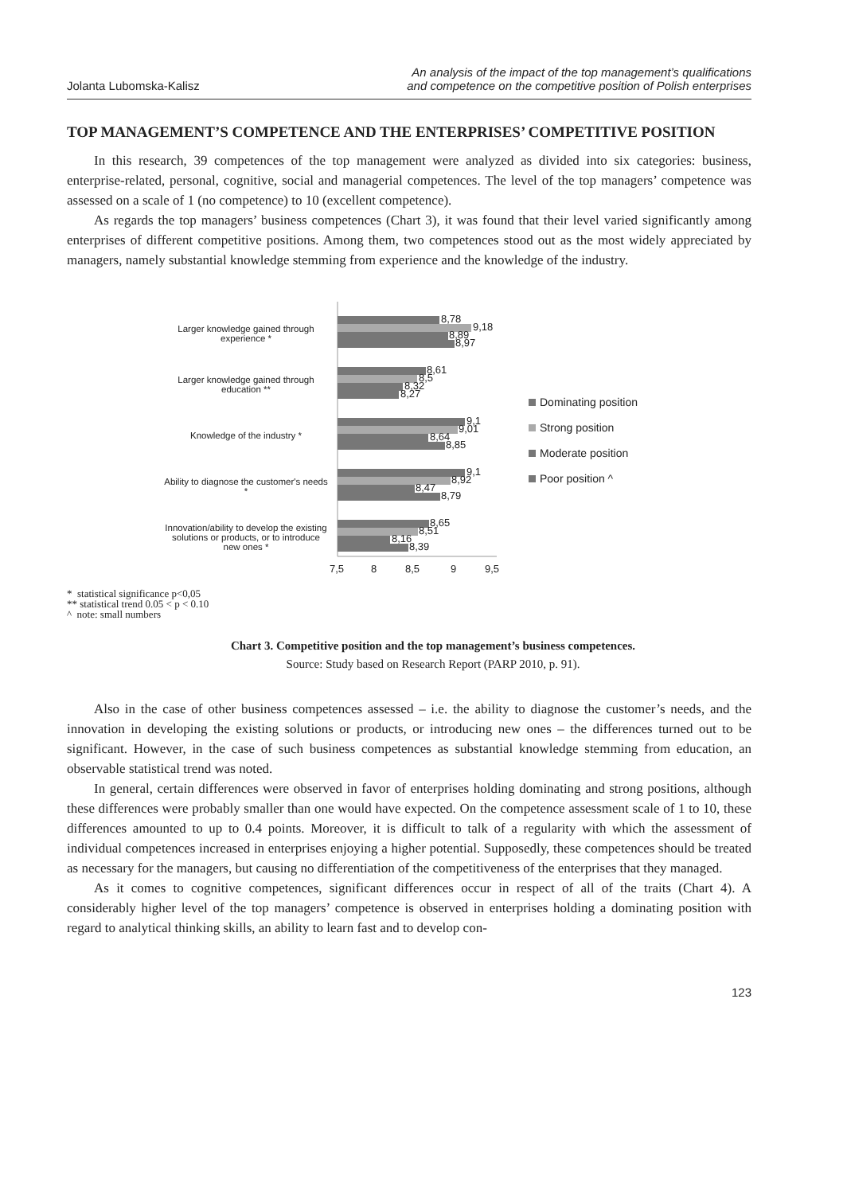Jolanta Lubomska-Kalisz
An analysis of the impact of the top management’s qualifications
and competence on the competitive position of Polish enterprises
TOP MANAGEMENT’S COMPETENCE AND THE ENTERPRISES’ COMPETITIVE POSITION
In this research, 39 competences of the top management were analyzed as divided into six categories: business, enterprise-related, personal, cognitive, social and managerial competences. The level of the top managers’ competence was assessed on a scale of 1 (no competence) to 10 (excellent competence).
As regards the top managers’ business competences (Chart 3), it was found that their level varied significantly among enterprises of different competitive positions. Among them, two competences stood out as the most widely appreciated by managers, namely substantial knowledge stemming from experience and the knowledge of the industry.
Larger knowledge gained through experience *
Larger knowledge gained through education **
Knowledge of the industry *
Ability to diagnose the customer's needs *
Innovation/ability to develop the existing solutions or products, or to introduce new ones *
8,78
9,18
8,89
8,97
8,61
8,5
8,32
8,27
9,1
9,01
8,64
8,85
9,1
8,92
8,47
8,79
8,65
8,51
8,16
8,39
7,5
8
8,5
9
9,5
Dominating position
Strong position
Moderate position
Poor position ^
* statistical significance p<0,05
** statistical trend 0.05 < p < 0.10
^ note: small numbers
Chart 3. Competitive position and the top management’s business competences.
Source: Study based on Research Report (PARP 2010, p. 91).
Also in the case of other business competences assessed – i.e. the ability to diagnose the customer’s needs, and the innovation in developing the existing solutions or products, or introducing new ones – the differences turned out to be significant. However, in the case of such business competences as substantial knowledge stemming from education, an observable statistical trend was noted.
In general, certain differences were observed in favor of enterprises holding dominating and strong positions, although these differences were probably smaller than one would have expected. On the competence assessment scale of 1 to 10, these differences amounted to up to 0.4 points. Moreover, it is difficult to talk of a regularity with which the assessment of individual competences increased in enterprises enjoying a higher potential. Supposedly, these competences should be treated as necessary for the managers, but causing no differentiation of the competitiveness of the enterprises that they managed.
As it comes to cognitive competences, significant differences occur in respect of all of the traits (Chart 4). A considerably higher level of the top managers’ competence is observed in enterprises holding a dominating position with regard to analytical thinking skills, an ability to learn fast and to develop con-
123